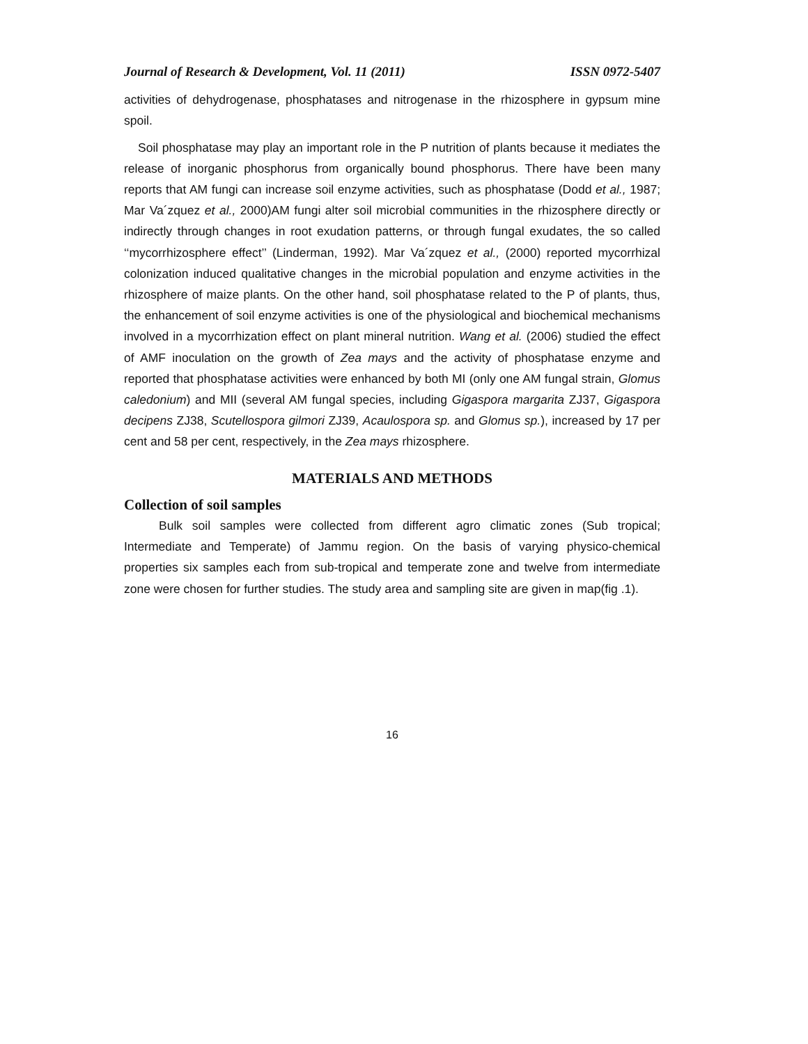Journal of Research & Development, Vol. 11 (2011) ISSN 0972-5407
activities of dehydrogenase, phosphatases and nitrogenase in the rhizosphere in gypsum mine spoil.
Soil phosphatase may play an important role in the P nutrition of plants because it mediates the release of inorganic phosphorus from organically bound phosphorus. There have been many reports that AM fungi can increase soil enzyme activities, such as phosphatase (Dodd et al., 1987; Mar Va´zquez et al., 2000)AM fungi alter soil microbial communities in the rhizosphere directly or indirectly through changes in root exudation patterns, or through fungal exudates, the so called ‘‘mycorrhizosphere effect’’ (Linderman, 1992). Mar Va´zquez et al., (2000) reported mycorrhizal colonization induced qualitative changes in the microbial population and enzyme activities in the rhizosphere of maize plants. On the other hand, soil phosphatase related to the P of plants, thus, the enhancement of soil enzyme activities is one of the physiological and biochemical mechanisms involved in a mycorrhization effect on plant mineral nutrition. Wang et al. (2006) studied the effect of AMF inoculation on the growth of Zea mays and the activity of phosphatase enzyme and reported that phosphatase activities were enhanced by both MI (only one AM fungal strain, Glomus caledonium) and MII (several AM fungal species, including Gigaspora margarita ZJ37, Gigaspora decipens ZJ38, Scutellospora gilmori ZJ39, Acaulospora sp. and Glomus sp.), increased by 17 per cent and 58 per cent, respectively, in the Zea mays rhizosphere.
MATERIALS AND METHODS
Collection of soil samples
Bulk soil samples were collected from different agro climatic zones (Sub tropical; Intermediate and Temperate) of Jammu region. On the basis of varying physico-chemical properties six samples each from sub-tropical and temperate zone and twelve from intermediate zone were chosen for further studies. The study area and sampling site are given in map(fig .1).
16